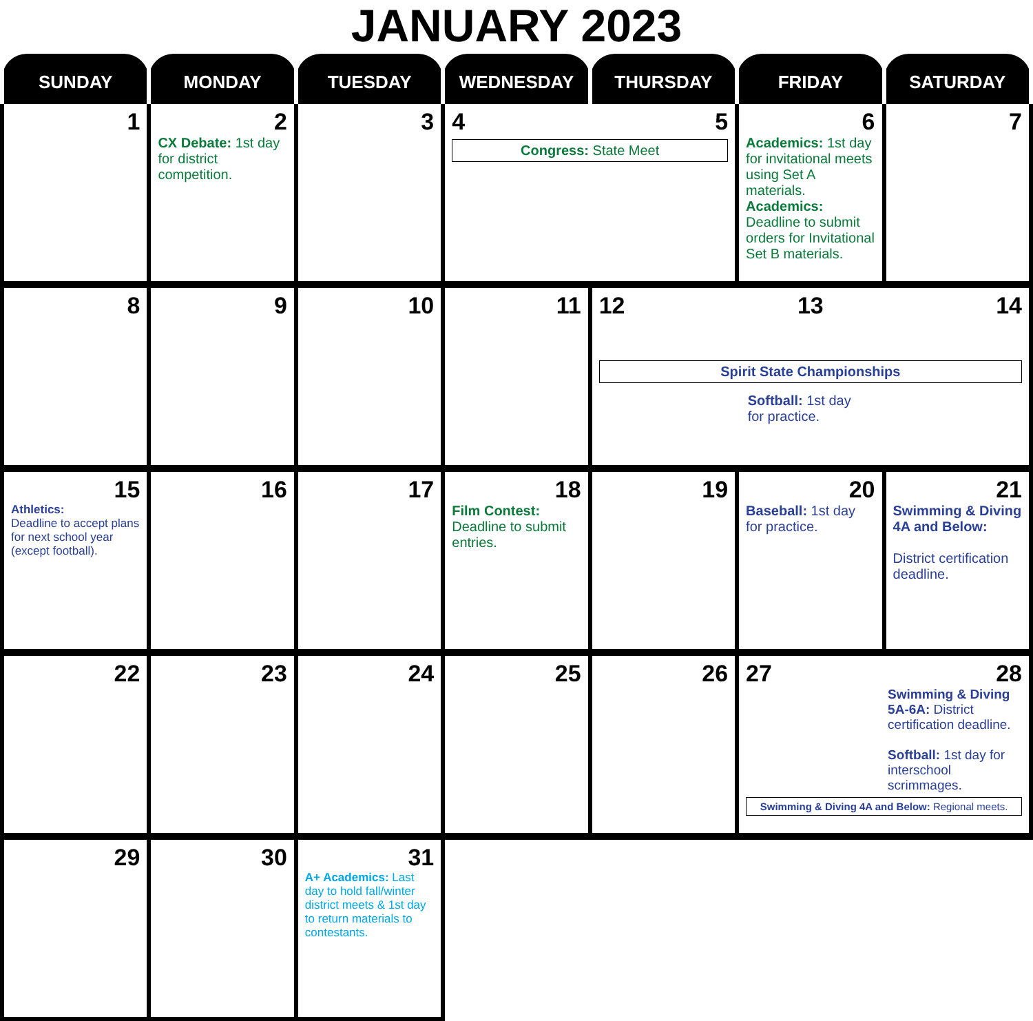JANUARY 2023
| SUNDAY | MONDAY | TUESDAY | WEDNESDAY | THURSDAY | FRIDAY | SATURDAY |
| --- | --- | --- | --- | --- | --- | --- |
| 1 | 2 CX Debate: 1st day for district competition. | 3 | 4 5 Congress: State Meet | | 6 Academics: 1st day for invitational meets using Set A materials. Academics: Deadline to submit orders for Invitational Set B materials. | 7 |
| 8 | 9 | 10 | 11 | 12 13 14 Spirit State Championships Softball: 1st day for practice. | | |
| 15 Athletics: Deadline to accept plans for next school year (except football). | 16 | 17 | 18 Film Contest: Deadline to submit entries. | 19 | 20 Baseball: 1st day for practice. | 21 Swimming & Diving 4A and Below: District certification deadline. |
| 22 | 23 | 24 | 25 | 26 | 27 28 Swimming & Diving 5A-6A: District certification deadline. Softball: 1st day for interschool scrimmages. Swimming & Diving 4A and Below: Regional meets. | |
| 29 | 30 | 31 A+ Academics: Last day to hold fall/winter district meets & 1st day to return materials to contestants. | | | | |